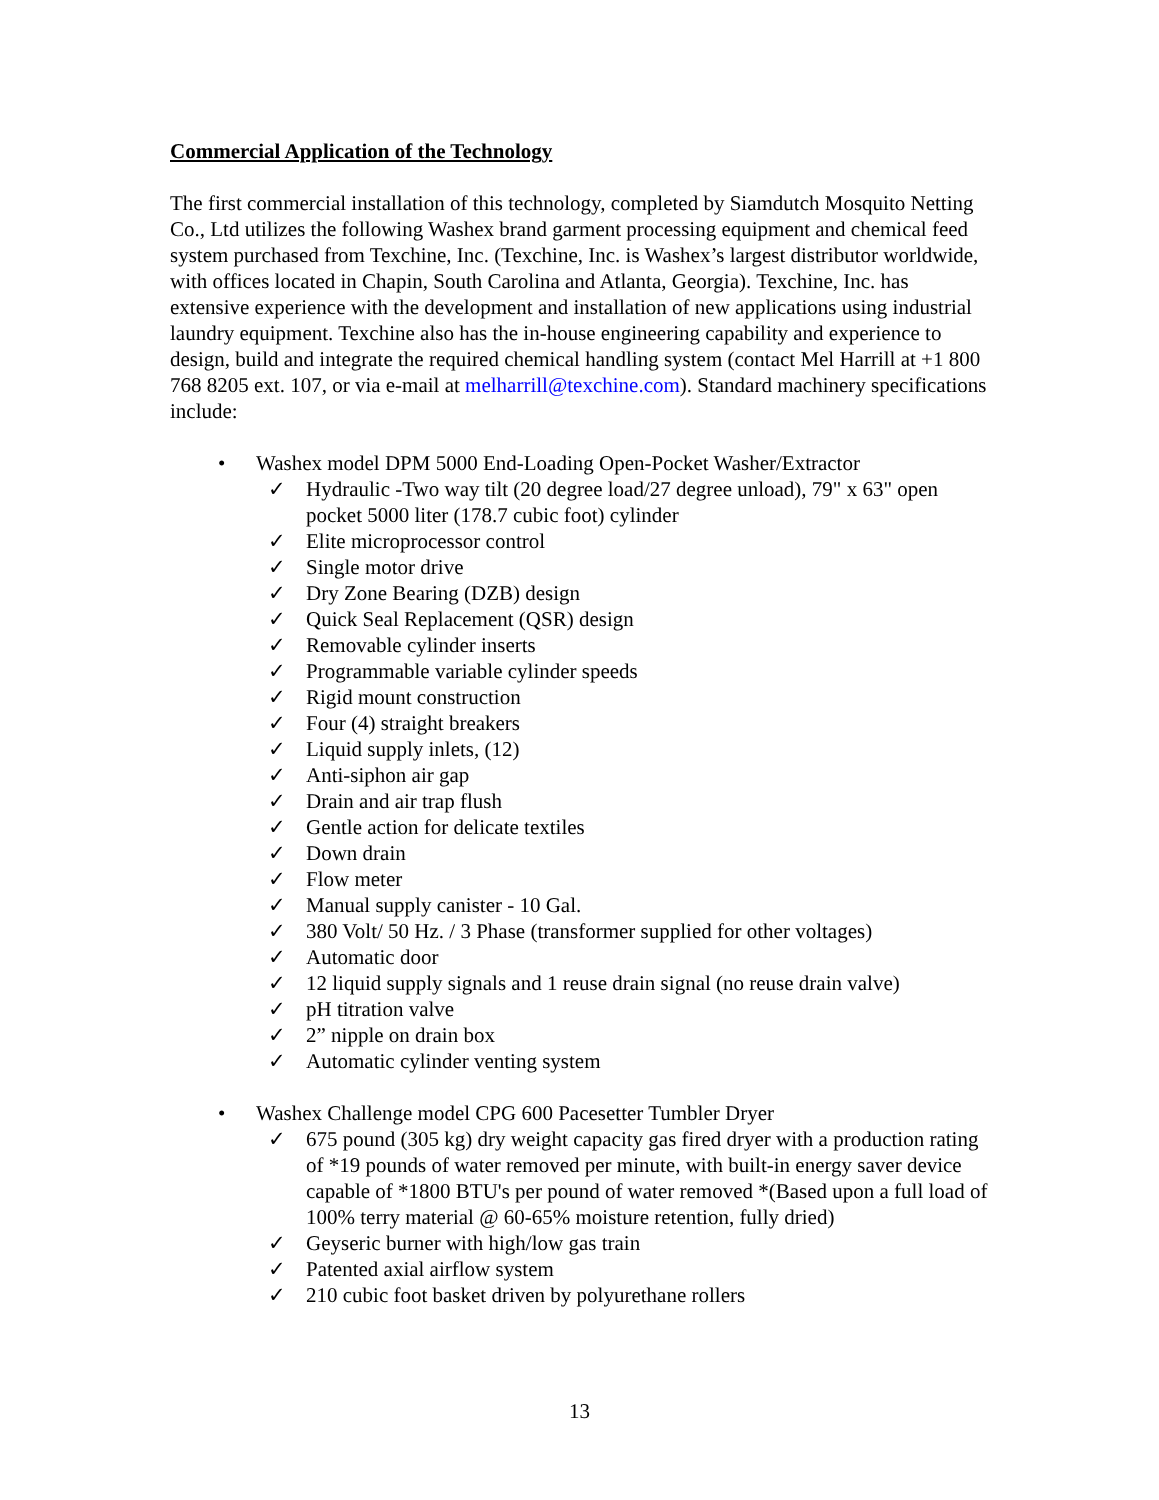Commercial Application of the Technology
The first commercial installation of this technology, completed by Siamdutch Mosquito Netting Co., Ltd utilizes the following Washex brand garment processing equipment and chemical feed system purchased from Texchine, Inc. (Texchine, Inc. is Washex’s largest distributor worldwide, with offices located in Chapin, South Carolina and Atlanta, Georgia). Texchine, Inc. has extensive experience with the development and installation of new applications using industrial laundry equipment. Texchine also has the in-house engineering capability and experience to design, build and integrate the required chemical handling system (contact Mel Harrill at +1 800 768 8205 ext. 107, or via e-mail at melharrill@texchine.com). Standard machinery specifications include:
• Washex model DPM 5000 End-Loading Open-Pocket Washer/Extractor
✓ Hydraulic -Two way tilt (20 degree load/27 degree unload), 79" x 63" open pocket 5000 liter (178.7 cubic foot) cylinder
✓ Elite microprocessor control
✓ Single motor drive
✓ Dry Zone Bearing (DZB) design
✓ Quick Seal Replacement (QSR) design
✓ Removable cylinder inserts
✓ Programmable variable cylinder speeds
✓ Rigid mount construction
✓ Four (4) straight breakers
✓ Liquid supply inlets, (12)
✓ Anti-siphon air gap
✓ Drain and air trap flush
✓ Gentle action for delicate textiles
✓ Down drain
✓ Flow meter
✓ Manual supply canister - 10 Gal.
✓ 380 Volt/ 50 Hz. / 3 Phase (transformer supplied for other voltages)
✓ Automatic door
✓ 12 liquid supply signals and 1 reuse drain signal (no reuse drain valve)
✓ pH titration valve
✓ 2” nipple on drain box
✓ Automatic cylinder venting system
• Washex Challenge model CPG 600 Pacesetter Tumbler Dryer
✓ 675 pound (305 kg) dry weight capacity gas fired dryer with a production rating of *19 pounds of water removed per minute, with built-in energy saver device capable of *1800 BTU's per pound of water removed *(Based upon a full load of 100% terry material @ 60-65% moisture retention, fully dried)
✓ Geyseric burner with high/low gas train
✓ Patented axial airflow system
✓ 210 cubic foot basket driven by polyurethane rollers
13